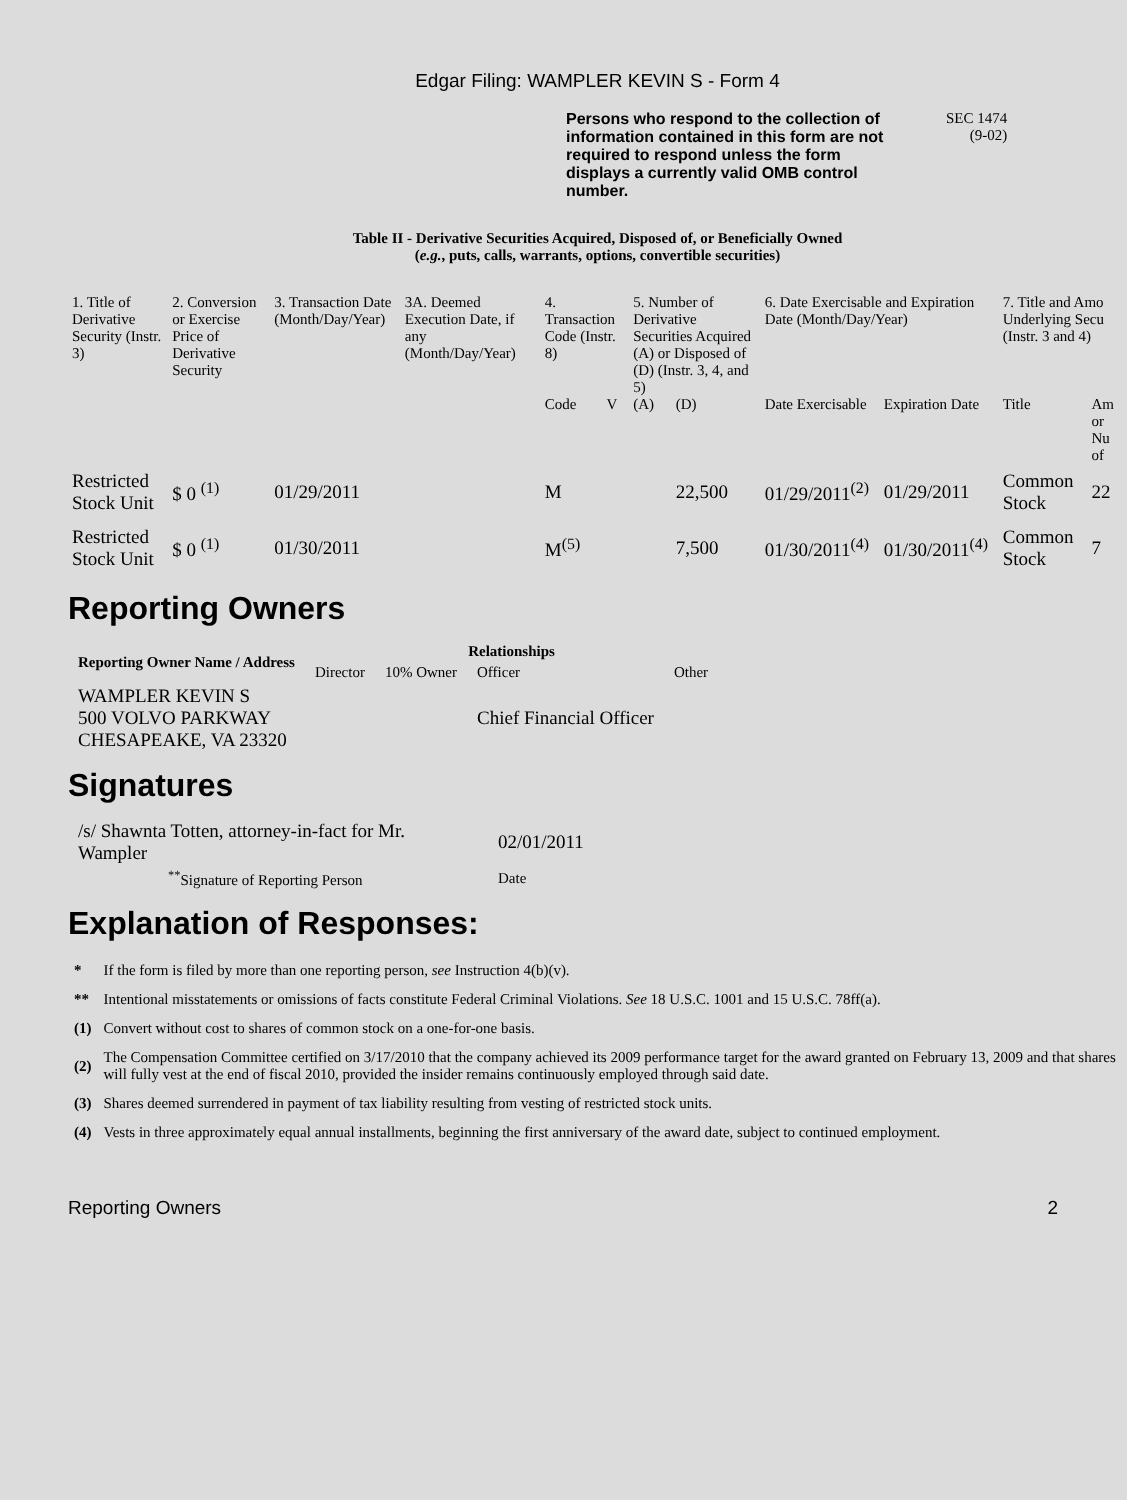Edgar Filing: WAMPLER KEVIN S - Form 4
Persons who respond to the collection of information contained in this form are not required to respond unless the form displays a currently valid OMB control number.
SEC 1474
(9-02)
Table II - Derivative Securities Acquired, Disposed of, or Beneficially Owned
(e.g., puts, calls, warrants, options, convertible securities)
| 1. Title of Derivative Security (Instr. 3) | 2. Conversion or Exercise Price of Derivative Security | 3. Transaction Date (Month/Day/Year) | 3A. Deemed Execution Date, if any (Month/Day/Year) | 4. Transaction Code (Instr. 8) | | 5. Number of Derivative Securities Acquired (A) or Disposed of (D) (Instr. 3, 4, and 5) | | 6. Date Exercisable and Expiration Date (Month/Day/Year) | | 7. Title and Amo Underlying Secu (Instr. 3 and 4) | |
| | | | | Code | V | (A) | (D) | Date Exercisable | Expiration Date | Title | Am or Nu of |
| Restricted Stock Unit | $ 0 <sup>(1)</sup> | 01/29/2011 | | M | | | 22,500 | 01/29/2011<sup>(2)</sup> | 01/29/2011 | Common Stock | 22 |
| Restricted Stock Unit | $ 0 <sup>(1)</sup> | 01/30/2011 | | M<sup>(5)</sup> | | | 7,500 | 01/30/2011<sup>(4)</sup> | 01/30/2011<sup>(4)</sup> | Common Stock | 7 |
Reporting Owners
| Reporting Owner Name / Address | Relationships | | | |
| --- | --- | --- | --- | --- |
| | Director | 10% Owner | Officer | Other |
| WAMPLER KEVIN S 500 VOLVO PARKWAY CHESAPEAKE, VA 23320 | | | Chief Financial Officer | |
Signatures
| /s/ Shawnta Totten, attorney-in-fact for Mr. Wampler | 02/01/2011 |
| <sup>**</sup> Signature of Reporting Person | Date |
Explanation of Responses:
| * | If the form is filed by more than one reporting person, see Instruction 4(b)(v). |
| ** | Intentional misstatements or omissions of facts constitute Federal Criminal Violations. See 18 U.S.C. 1001 and 15 U.S.C. 78ff(a). |
| (1) | Convert without cost to shares of common stock on a one-for-one basis. |
| (2) | The Compensation Committee certified on 3/17/2010 that the company achieved its 2009 performance target for the award granted on February 13, 2009 and that shares will fully vest at the end of fiscal 2010, provided the insider remains continuously employed through said date. |
| (3) | Shares deemed surrendered in payment of tax liability resulting from vesting of restricted stock units. |
| (4) | Vests in three approximately equal annual installments, beginning the first anniversary of the award date, subject to continued employment. |
Reporting Owners 2